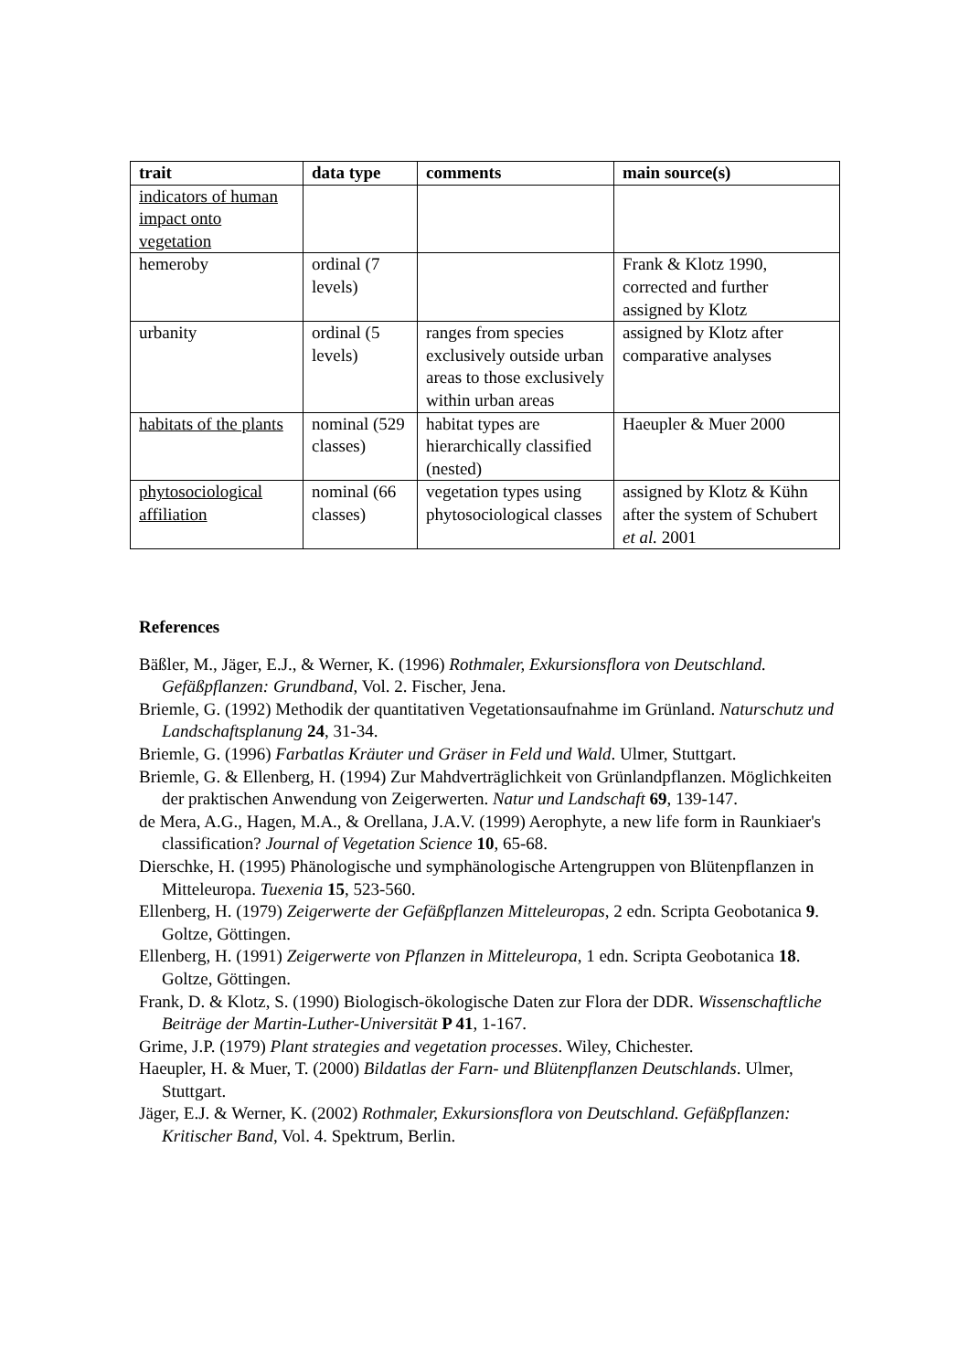| trait | data type | comments | main source(s) |
| --- | --- | --- | --- |
| indicators of human impact onto vegetation | | | |
| hemeroby | ordinal (7 levels) | | Frank & Klotz 1990, corrected and further assigned by Klotz |
| urbanity | ordinal (5 levels) | ranges from species exclusively outside urban areas to those exclusively within urban areas | assigned by Klotz after comparative analyses |
| habitats of the plants | nominal (529 classes) | habitat types are hierarchically classified (nested) | Haeupler & Muer 2000 |
| phytosociological affiliation | nominal (66 classes) | vegetation types using phytosociological classes | assigned by Klotz & Kühn after the system of Schubert et al. 2001 |
References
Bäßler, M., Jäger, E.J., & Werner, K. (1996) Rothmaler, Exkursionsflora von Deutschland. Gefäßpflanzen: Grundband, Vol. 2. Fischer, Jena.
Briemle, G. (1992) Methodik der quantitativen Vegetationsaufnahme im Grünland. Naturschutz und Landschaftsplanung 24, 31-34.
Briemle, G. (1996) Farbatlas Kräuter und Gräser in Feld und Wald. Ulmer, Stuttgart.
Briemle, G. & Ellenberg, H. (1994) Zur Mahdverträglichkeit von Grünlandpflanzen. Möglichkeiten der praktischen Anwendung von Zeigerwerten. Natur und Landschaft 69, 139-147.
de Mera, A.G., Hagen, M.A., & Orellana, J.A.V. (1999) Aerophyte, a new life form in Raunkiaer's classification? Journal of Vegetation Science 10, 65-68.
Dierschke, H. (1995) Phänologische und symphänologische Artengruppen von Blütenpflanzen in Mitteleuropa. Tuexenia 15, 523-560.
Ellenberg, H. (1979) Zeigerwerte der Gefäßpflanzen Mitteleuropas, 2 edn. Scripta Geobotanica 9. Goltze, Göttingen.
Ellenberg, H. (1991) Zeigerwerte von Pflanzen in Mitteleuropa, 1 edn. Scripta Geobotanica 18. Goltze, Göttingen.
Frank, D. & Klotz, S. (1990) Biologisch-ökologische Daten zur Flora der DDR. Wissenschaftliche Beiträge der Martin-Luther-Universität P 41, 1-167.
Grime, J.P. (1979) Plant strategies and vegetation processes. Wiley, Chichester.
Haeupler, H. & Muer, T. (2000) Bildatlas der Farn- und Blütenpflanzen Deutschlands. Ulmer, Stuttgart.
Jäger, E.J. & Werner, K. (2002) Rothmaler, Exkursionsflora von Deutschland. Gefäßpflanzen: Kritischer Band, Vol. 4. Spektrum, Berlin.